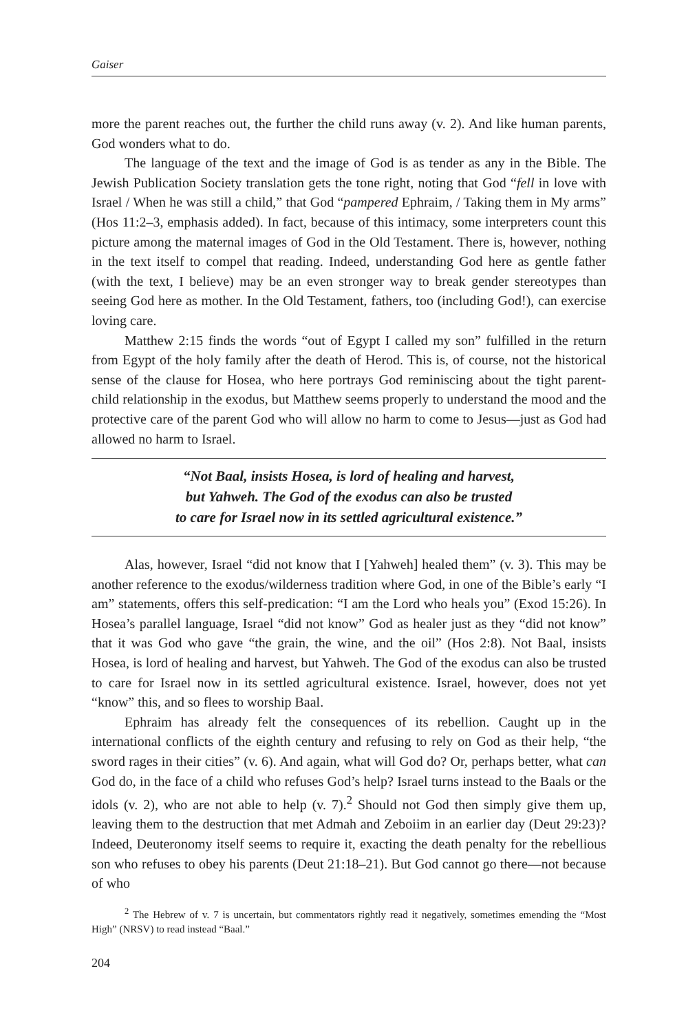Gaiser
more the parent reaches out, the further the child runs away (v. 2). And like human parents, God wonders what to do.
The language of the text and the image of God is as tender as any in the Bible. The Jewish Publication Society translation gets the tone right, noting that God “fell in love with Israel / When he was still a child,” that God “pampered Ephraim, / Taking them in My arms” (Hos 11:2–3, emphasis added). In fact, because of this intimacy, some interpreters count this picture among the maternal images of God in the Old Testament. There is, however, nothing in the text itself to compel that reading. Indeed, understanding God here as gentle father (with the text, I believe) may be an even stronger way to break gender stereotypes than seeing God here as mother. In the Old Testament, fathers, too (including God!), can exercise loving care.
Matthew 2:15 finds the words “out of Egypt I called my son” fulfilled in the return from Egypt of the holy family after the death of Herod. This is, of course, not the historical sense of the clause for Hosea, who here portrays God reminiscing about the tight parent-child relationship in the exodus, but Matthew seems properly to understand the mood and the protective care of the parent God who will allow no harm to come to Jesus—just as God had allowed no harm to Israel.
“Not Baal, insists Hosea, is lord of healing and harvest,
but Yahweh. The God of the exodus can also be trusted
to care for Israel now in its settled agricultural existence.”
Alas, however, Israel “did not know that I [Yahweh] healed them” (v. 3). This may be another reference to the exodus/wilderness tradition where God, in one of the Bible’s early “I am” statements, offers this self-predication: “I am the Lord who heals you” (Exod 15:26). In Hosea’s parallel language, Israel “did not know” God as healer just as they “did not know” that it was God who gave “the grain, the wine, and the oil” (Hos 2:8). Not Baal, insists Hosea, is lord of healing and harvest, but Yahweh. The God of the exodus can also be trusted to care for Israel now in its settled agricultural existence. Israel, however, does not yet “know” this, and so flees to worship Baal.
Ephraim has already felt the consequences of its rebellion. Caught up in the international conflicts of the eighth century and refusing to rely on God as their help, “the sword rages in their cities” (v. 6). And again, what will God do? Or, perhaps better, what can God do, in the face of a child who refuses God’s help? Israel turns instead to the Baals or the idols (v. 2), who are not able to help (v. 7).<sup>2</sup> Should not God then simply give them up, leaving them to the destruction that met Admah and Zeboiim in an earlier day (Deut 29:23)? Indeed, Deuteronomy itself seems to require it, exacting the death penalty for the rebellious son who refuses to obey his parents (Deut 21:18–21). But God cannot go there—not because of who
<sup>2</sup> The Hebrew of v. 7 is uncertain, but commentators rightly read it negatively, sometimes emending the “Most High” (NRSV) to read instead “Baal.”
204